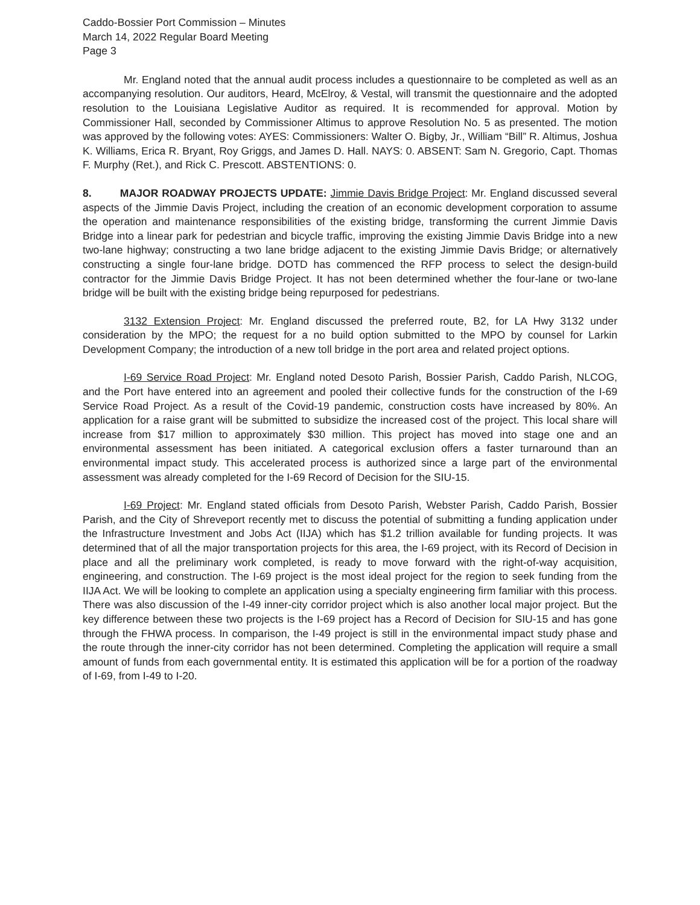Caddo-Bossier Port Commission – Minutes
March 14, 2022 Regular Board Meeting
Page 3
Mr. England noted that the annual audit process includes a questionnaire to be completed as well as an accompanying resolution. Our auditors, Heard, McElroy, & Vestal, will transmit the questionnaire and the adopted resolution to the Louisiana Legislative Auditor as required. It is recommended for approval. Motion by Commissioner Hall, seconded by Commissioner Altimus to approve Resolution No. 5 as presented. The motion was approved by the following votes: AYES: Commissioners: Walter O. Bigby, Jr., William “Bill” R. Altimus, Joshua K. Williams, Erica R. Bryant, Roy Griggs, and James D. Hall. NAYS: 0. ABSENT: Sam N. Gregorio, Capt. Thomas F. Murphy (Ret.), and Rick C. Prescott. ABSTENTIONS: 0.
8. MAJOR ROADWAY PROJECTS UPDATE: Jimmie Davis Bridge Project: Mr. England discussed several aspects of the Jimmie Davis Project, including the creation of an economic development corporation to assume the operation and maintenance responsibilities of the existing bridge, transforming the current Jimmie Davis Bridge into a linear park for pedestrian and bicycle traffic, improving the existing Jimmie Davis Bridge into a new two-lane highway; constructing a two lane bridge adjacent to the existing Jimmie Davis Bridge; or alternatively constructing a single four-lane bridge. DOTD has commenced the RFP process to select the design-build contractor for the Jimmie Davis Bridge Project. It has not been determined whether the four-lane or two-lane bridge will be built with the existing bridge being repurposed for pedestrians.
3132 Extension Project: Mr. England discussed the preferred route, B2, for LA Hwy 3132 under consideration by the MPO; the request for a no build option submitted to the MPO by counsel for Larkin Development Company; the introduction of a new toll bridge in the port area and related project options.
I-69 Service Road Project: Mr. England noted Desoto Parish, Bossier Parish, Caddo Parish, NLCOG, and the Port have entered into an agreement and pooled their collective funds for the construction of the I-69 Service Road Project. As a result of the Covid-19 pandemic, construction costs have increased by 80%. An application for a raise grant will be submitted to subsidize the increased cost of the project. This local share will increase from $17 million to approximately $30 million. This project has moved into stage one and an environmental assessment has been initiated. A categorical exclusion offers a faster turnaround than an environmental impact study. This accelerated process is authorized since a large part of the environmental assessment was already completed for the I-69 Record of Decision for the SIU-15.
I-69 Project: Mr. England stated officials from Desoto Parish, Webster Parish, Caddo Parish, Bossier Parish, and the City of Shreveport recently met to discuss the potential of submitting a funding application under the Infrastructure Investment and Jobs Act (IIJA) which has $1.2 trillion available for funding projects. It was determined that of all the major transportation projects for this area, the I-69 project, with its Record of Decision in place and all the preliminary work completed, is ready to move forward with the right-of-way acquisition, engineering, and construction. The I-69 project is the most ideal project for the region to seek funding from the IIJA Act. We will be looking to complete an application using a specialty engineering firm familiar with this process. There was also discussion of the I-49 inner-city corridor project which is also another local major project. But the key difference between these two projects is the I-69 project has a Record of Decision for SIU-15 and has gone through the FHWA process. In comparison, the I-49 project is still in the environmental impact study phase and the route through the inner-city corridor has not been determined. Completing the application will require a small amount of funds from each governmental entity. It is estimated this application will be for a portion of the roadway of I-69, from I-49 to I-20.